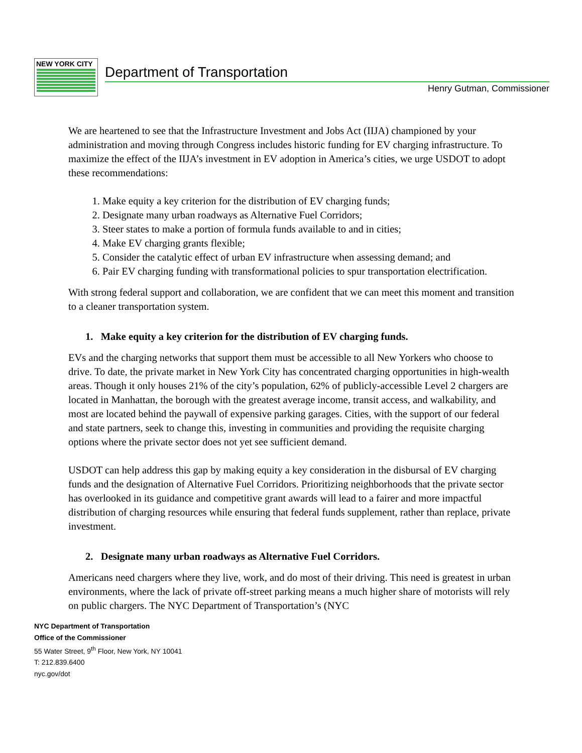NEW YORK CITY
Department of Transportation
Henry Gutman, Commissioner
We are heartened to see that the Infrastructure Investment and Jobs Act (IIJA) championed by your administration and moving through Congress includes historic funding for EV charging infrastructure. To maximize the effect of the IIJA’s investment in EV adoption in America’s cities, we urge USDOT to adopt these recommendations:
1. Make equity a key criterion for the distribution of EV charging funds;
2. Designate many urban roadways as Alternative Fuel Corridors;
3. Steer states to make a portion of formula funds available to and in cities;
4. Make EV charging grants flexible;
5. Consider the catalytic effect of urban EV infrastructure when assessing demand; and
6. Pair EV charging funding with transformational policies to spur transportation electrification.
With strong federal support and collaboration, we are confident that we can meet this moment and transition to a cleaner transportation system.
1. Make equity a key criterion for the distribution of EV charging funds.
EVs and the charging networks that support them must be accessible to all New Yorkers who choose to drive. To date, the private market in New York City has concentrated charging opportunities in high-wealth areas. Though it only houses 21% of the city’s population, 62% of publicly-accessible Level 2 chargers are located in Manhattan, the borough with the greatest average income, transit access, and walkability, and most are located behind the paywall of expensive parking garages. Cities, with the support of our federal and state partners, seek to change this, investing in communities and providing the requisite charging options where the private sector does not yet see sufficient demand.
USDOT can help address this gap by making equity a key consideration in the disbursal of EV charging funds and the designation of Alternative Fuel Corridors. Prioritizing neighborhoods that the private sector has overlooked in its guidance and competitive grant awards will lead to a fairer and more impactful distribution of charging resources while ensuring that federal funds supplement, rather than replace, private investment.
2. Designate many urban roadways as Alternative Fuel Corridors.
Americans need chargers where they live, work, and do most of their driving. This need is greatest in urban environments, where the lack of private off-street parking means a much higher share of motorists will rely on public chargers. The NYC Department of Transportation’s (NYC
NYC Department of Transportation
Office of the Commissioner
55 Water Street, 9<sup>th</sup> Floor, New York, NY 10041
T: 212.839.6400
nyc.gov/dot